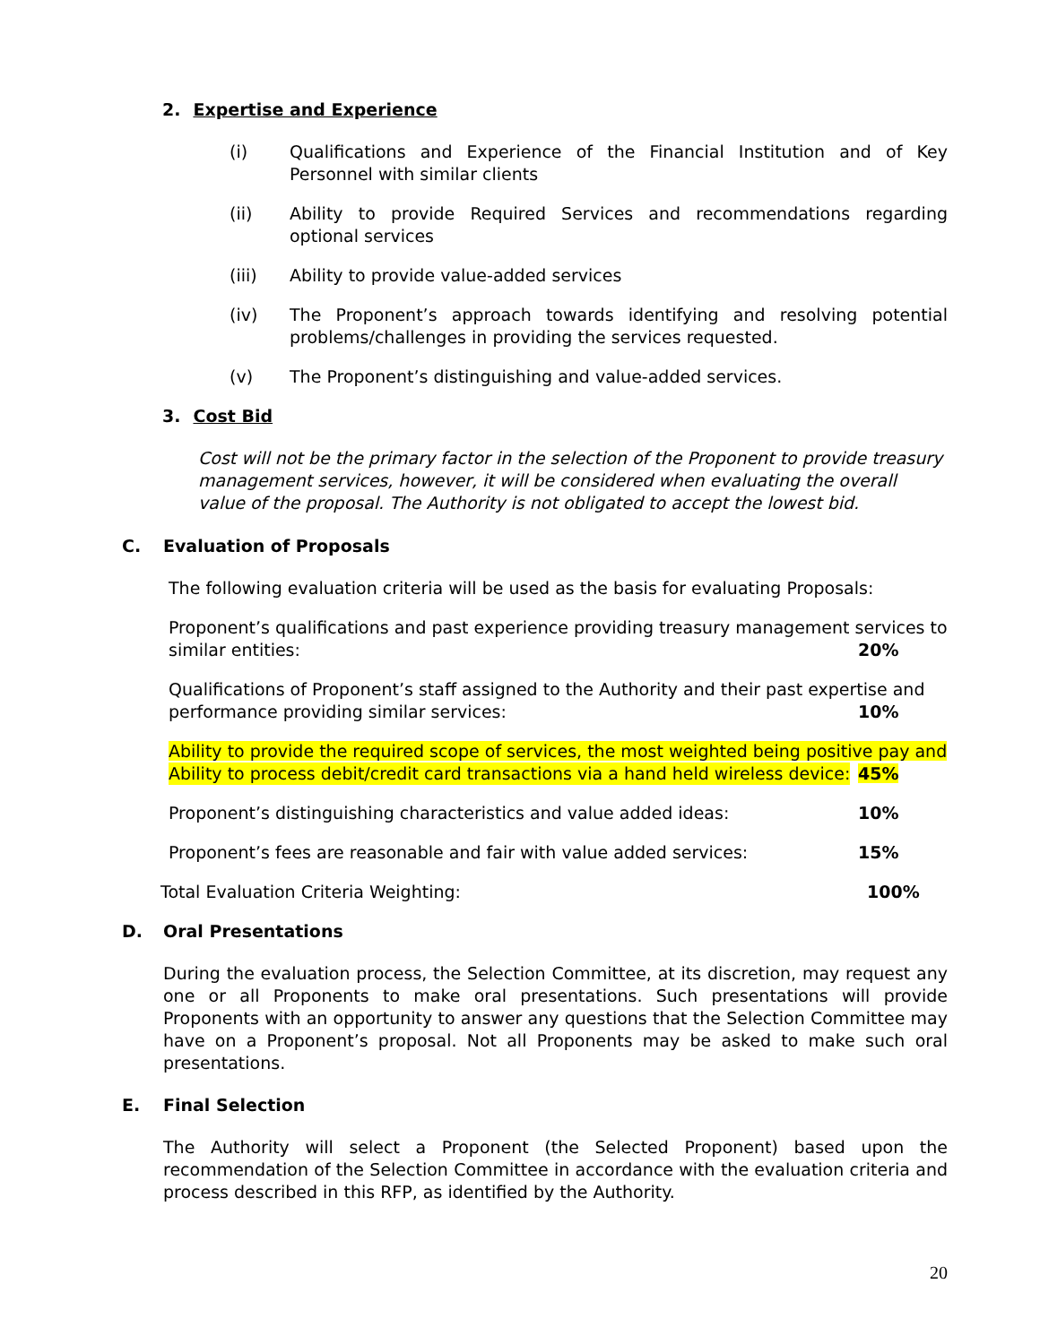2. Expertise and Experience
(i) Qualifications and Experience of the Financial Institution and of Key Personnel with similar clients
(ii) Ability to provide Required Services and recommendations regarding optional services
(iii) Ability to provide value-added services
(iv) The Proponent’s approach towards identifying and resolving potential problems/challenges in providing the services requested.
(v) The Proponent’s distinguishing and value-added services.
3. Cost Bid
Cost will not be the primary factor in the selection of the Proponent to provide treasury management services, however, it will be considered when evaluating the overall value of the proposal. The Authority is not obligated to accept the lowest bid.
C. Evaluation of Proposals
The following evaluation criteria will be used as the basis for evaluating Proposals:
Proponent’s qualifications and past experience providing treasury management services to
similar entities: 20%
Qualifications of Proponent’s staff assigned to the Authority and their past expertise and
performance providing similar services: 10%
Ability to provide the required scope of services, the most weighted being positive pay and
Ability to process debit/credit card transactions via a hand held wireless device: 45%
Proponent’s distinguishing characteristics and value added ideas: 10%
Proponent’s fees are reasonable and fair with value added services: 15%
Total Evaluation Criteria Weighting: 100%
D. Oral Presentations
During the evaluation process, the Selection Committee, at its discretion, may request any one or all Proponents to make oral presentations. Such presentations will provide Proponents with an opportunity to answer any questions that the Selection Committee may have on a Proponent’s proposal. Not all Proponents may be asked to make such oral presentations.
E. Final Selection
The Authority will select a Proponent (the Selected Proponent) based upon the recommendation of the Selection Committee in accordance with the evaluation criteria and process described in this RFP, as identified by the Authority.
20